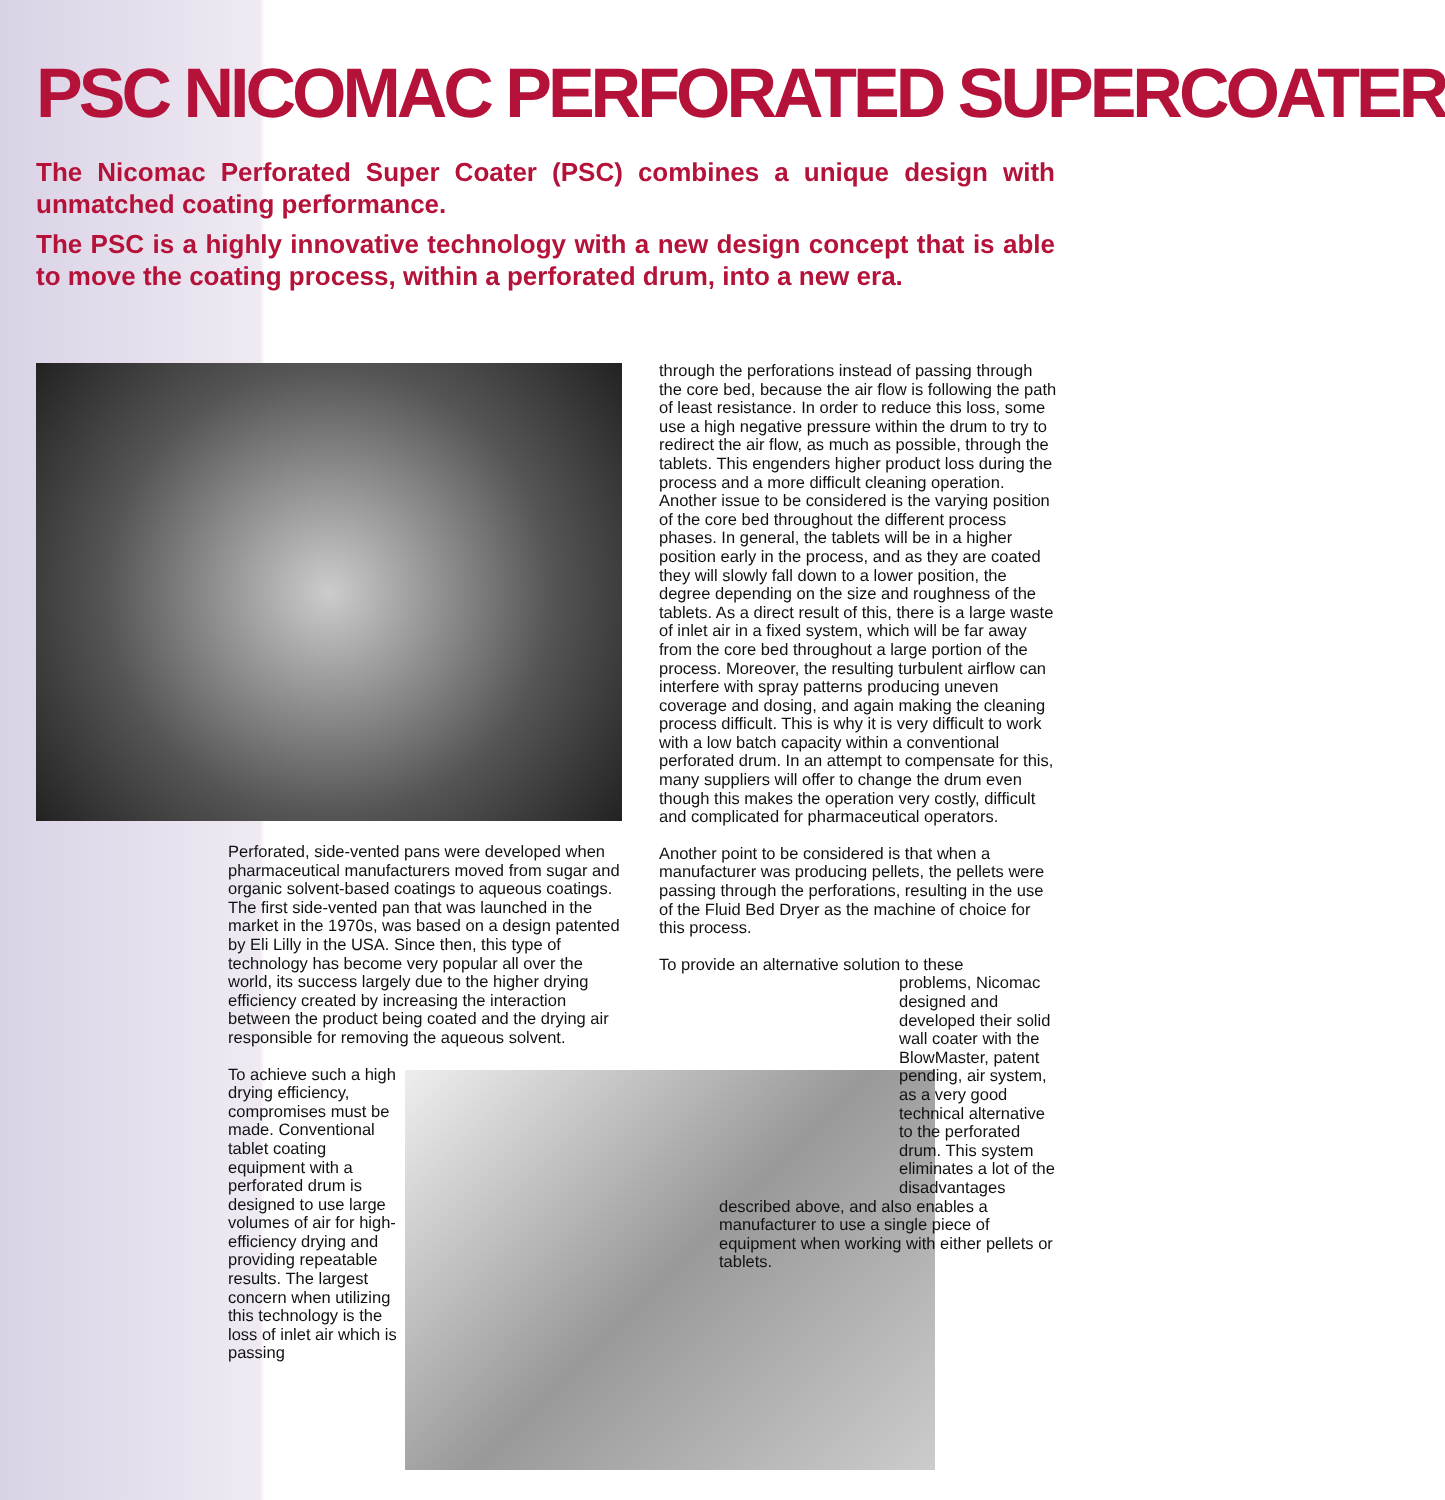PSC NICOMAC PERFORATED SUPERCOATER
The Nicomac Perforated Super Coater (PSC) combines a unique design with unmatched coating performance.
The PSC is a highly innovative technology with a new design concept that is able to move the coating process, within a perforated drum, into a new era.
Perforated, side-vented pans were developed when pharmaceutical manufacturers moved from sugar and organic solvent-based coatings to aqueous coatings. The first side-vented pan that was launched in the market in the 1970s, was based on a design patented by Eli Lilly in the USA. Since then, this type of technology has become very popular all over the world, its success largely due to the higher drying efficiency created by increasing the interaction between the product being coated and the drying air responsible for removing the aqueous solvent.
To achieve such a high drying efficiency, compromises must be made. Conventional tablet coating equipment with a perforated drum is designed to use large volumes of air for high-efficiency drying and providing repeatable results. The largest concern when utilizing this technology is the loss of inlet air which is passing
through the perforations instead of passing through the core bed, because the air flow is following the path of least resistance. In order to reduce this loss, some use a high negative pressure within the drum to try to redirect the air flow, as much as possible, through the tablets. This engenders higher product loss during the process and a more difficult cleaning operation. Another issue to be considered is the varying position of the core bed throughout the different process phases. In general, the tablets will be in a higher position early in the process, and as they are coated they will slowly fall down to a lower position, the degree depending on the size and roughness of the tablets. As a direct result of this, there is a large waste of inlet air in a fixed system, which will be far away from the core bed throughout a large portion of the process. Moreover, the resulting turbulent airflow can interfere with spray patterns producing uneven coverage and dosing, and again making the cleaning process difficult. This is why it is very difficult to work with a low batch capacity within a conventional perforated drum. In an attempt to compensate for this, many suppliers will offer to change the drum even though this makes the operation very costly, difficult and complicated for pharmaceutical operators.
Another point to be considered is that when a manufacturer was producing pellets, the pellets were passing through the perforations, resulting in the use of the Fluid Bed Dryer as the machine of choice for this process.
To provide an alternative solution to these
problems, Nicomac designed and developed their solid wall coater with the BlowMaster, patent pending, air system, as a very good technical alternative to the perforated drum. This system eliminates a lot of the disadvantages
described above, and also enables a manufacturer to use a single piece of equipment when working with either pellets or tablets.